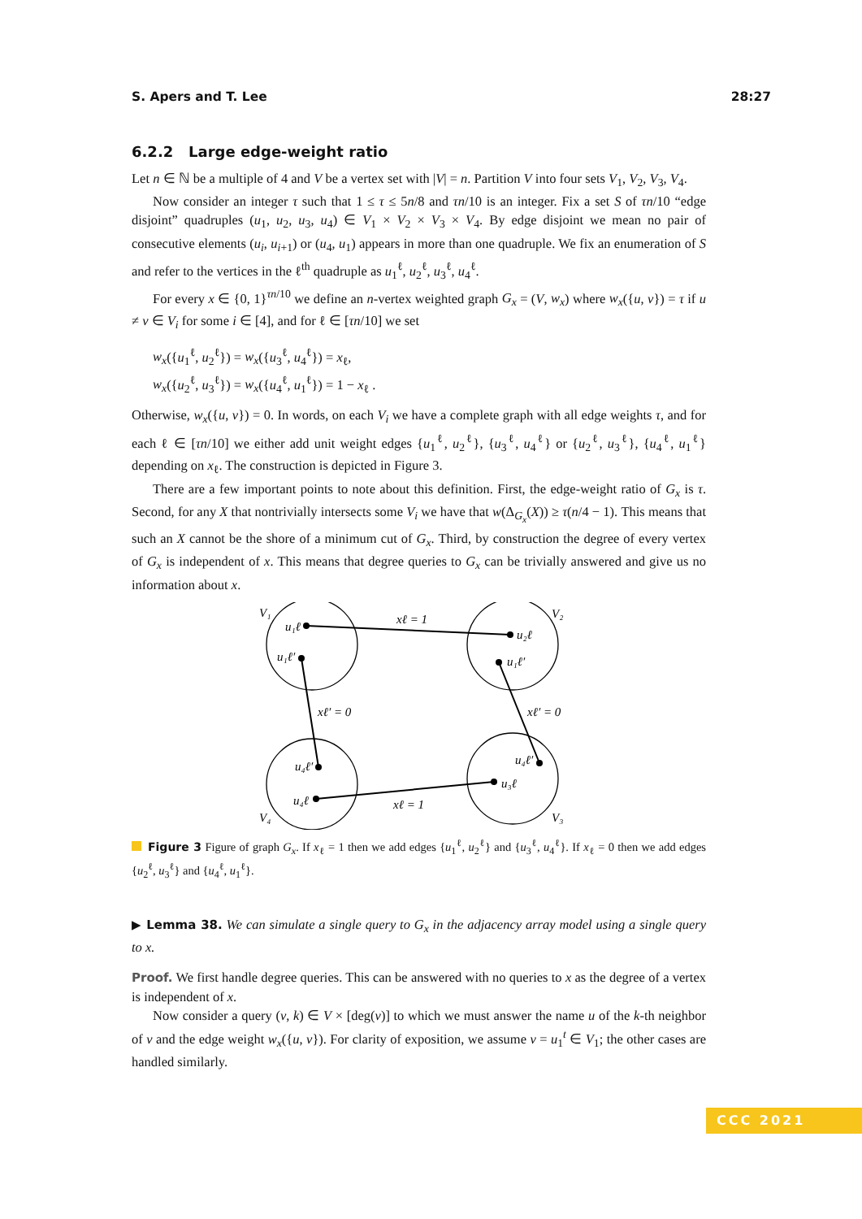S. Apers and T. Lee 28:27
6.2.2 Large edge-weight ratio
Let n ∈ ℕ be a multiple of 4 and V be a vertex set with |V| = n. Partition V into four sets V<sub>1</sub>, V<sub>2</sub>, V<sub>3</sub>, V<sub>4</sub>.
Now consider an integer τ such that 1 ≤ τ ≤ 5n/8 and τn/10 is an integer. Fix a set S of τn/10 “edge disjoint” quadruples (u<sub>1</sub>, u<sub>2</sub>, u<sub>3</sub>, u<sub>4</sub>) ∈ V<sub>1</sub> × V<sub>2</sub> × V<sub>3</sub> × V<sub>4</sub>. By edge disjoint we mean no pair of consecutive elements (u<sub>i</sub>, u<sub>i+1</sub>) or (u<sub>4</sub>, u<sub>1</sub>) appears in more than one quadruple. We fix an enumeration of S and refer to the vertices in the ℓ<sup>th</sup> quadruple as u<sub>1</sub><sup>ℓ</sup>, u<sub>2</sub><sup>ℓ</sup>, u<sub>3</sub><sup>ℓ</sup>, u<sub>4</sub><sup>ℓ</sup>.
For every x ∈ {0, 1}<sup>τn/10</sup> we define an n-vertex weighted graph G<sub>x</sub> = (V, w<sub>x</sub>) where w<sub>x</sub>({u, v}) = τ if u ≠ v ∈ V<sub>i</sub> for some i ∈ [4], and for ℓ ∈ [τn/10] we set
w<sub>x</sub>({u<sub>1</sub><sup>ℓ</sup>, u<sub>2</sub><sup>ℓ</sup>}) = w<sub>x</sub>({u<sub>3</sub><sup>ℓ</sup>, u<sub>4</sub><sup>ℓ</sup>}) = x<sub>ℓ</sub>,
w<sub>x</sub>({u<sub>2</sub><sup>ℓ</sup>, u<sub>3</sub><sup>ℓ</sup>}) = w<sub>x</sub>({u<sub>4</sub><sup>ℓ</sup>, u<sub>1</sub><sup>ℓ</sup>}) = 1 − x<sub>ℓ</sub> .
Otherwise, w<sub>x</sub>({u, v}) = 0. In words, on each V<sub>i</sub> we have a complete graph with all edge weights τ, and for each ℓ ∈ [τn/10] we either add unit weight edges {u<sub>1</sub><sup>ℓ</sup>, u<sub>2</sub><sup>ℓ</sup>}, {u<sub>3</sub><sup>ℓ</sup>, u<sub>4</sub><sup>ℓ</sup>} or {u<sub>2</sub><sup>ℓ</sup>, u<sub>3</sub><sup>ℓ</sup>}, {u<sub>4</sub><sup>ℓ</sup>, u<sub>1</sub><sup>ℓ</sup>} depending on x<sub>ℓ</sub>. The construction is depicted in Figure 3.
There are a few important points to note about this definition. First, the edge-weight ratio of G<sub>x</sub> is τ. Second, for any X that nontrivially intersects some V<sub>i</sub> we have that w(Δ<sub>G<sub>x</sub></sub>(X)) ≥ τ(n/4 − 1). This means that such an X cannot be the shore of a minimum cut of G<sub>x</sub>. Third, by construction the degree of every vertex of G<sub>x</sub> is independent of x. This means that degree queries to G<sub>x</sub> can be trivially answered and give us no information about x.
V₁
V₂
V₄
V₃
u₁ℓ
u₂ℓ
u₁ℓ′
u₁ℓ′
u₄ℓ′
u₄ℓ′
u₄ℓ
u₃ℓ
xℓ = 1
xℓ′ = 0
xℓ′ = 0
xℓ = 1
Figure 3 Figure of graph G<sub>x</sub>. If x<sub>ℓ</sub> = 1 then we add edges {u<sub>1</sub><sup>ℓ</sup>, u<sub>2</sub><sup>ℓ</sup>} and {u<sub>3</sub><sup>ℓ</sup>, u<sub>4</sub><sup>ℓ</sup>}. If x<sub>ℓ</sub> = 0 then we add edges {u<sub>2</sub><sup>ℓ</sup>, u<sub>3</sub><sup>ℓ</sup>} and {u<sub>4</sub><sup>ℓ</sup>, u<sub>1</sub><sup>ℓ</sup>}.
▶ Lemma 38. We can simulate a single query to G<sub>x</sub> in the adjacency array model using a single query to x.
Proof. We first handle degree queries. This can be answered with no queries to x as the degree of a vertex is independent of x.
Now consider a query (v, k) ∈ V × [deg(v)] to which we must answer the name u of the k-th neighbor of v and the edge weight w<sub>x</sub>({u, v}). For clarity of exposition, we assume v = u<sub>1</sub><sup>t</sup> ∈ V<sub>1</sub>; the other cases are handled similarly.
CCC 2021